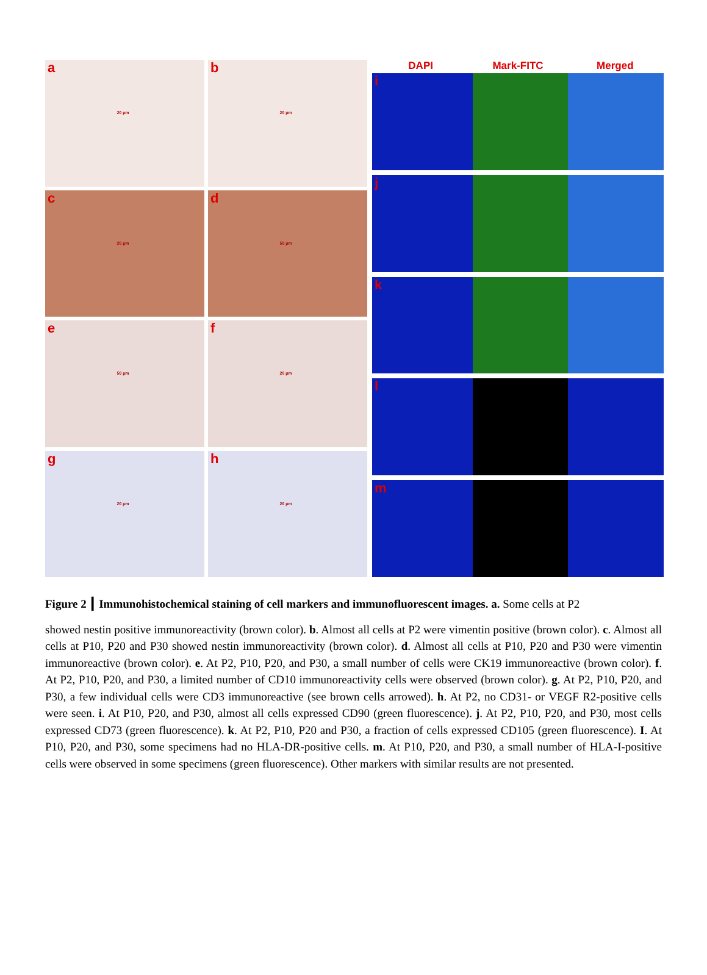a 20 µm
b 20 µm
c 20 µm
d 50 µm
e 50 µm
f 20 µm
g 20 µm
h 20 µm
DAPI Mark-FITC Merged
i
j
k
l
m
Figure 2 ┃ Immunohistochemical staining of cell markers and immunofluorescent images. a. Some cells at P2
showed nestin positive immunoreactivity (brown color). b. Almost all cells at P2 were vimentin positive (brown color). c. Almost all cells at P10, P20 and P30 showed nestin immunoreactivity (brown color). d. Almost all cells at P10, P20 and P30 were vimentin immunoreactive (brown color). e. At P2, P10, P20, and P30, a small number of cells were CK19 immunoreactive (brown color). f. At P2, P10, P20, and P30, a limited number of CD10 immunoreactivity cells were observed (brown color). g. At P2, P10, P20, and P30, a few individual cells were CD3 immunoreactive (see brown cells arrowed). h. At P2, no CD31- or VEGF R2-positive cells were seen. i. At P10, P20, and P30, almost all cells expressed CD90 (green fluorescence). j. At P2, P10, P20, and P30, most cells expressed CD73 (green fluorescence). k. At P2, P10, P20 and P30, a fraction of cells expressed CD105 (green fluorescence). I. At P10, P20, and P30, some specimens had no HLA-DR-positive cells. m. At P10, P20, and P30, a small number of HLA-I-positive cells were observed in some specimens (green fluorescence). Other markers with similar results are not presented.